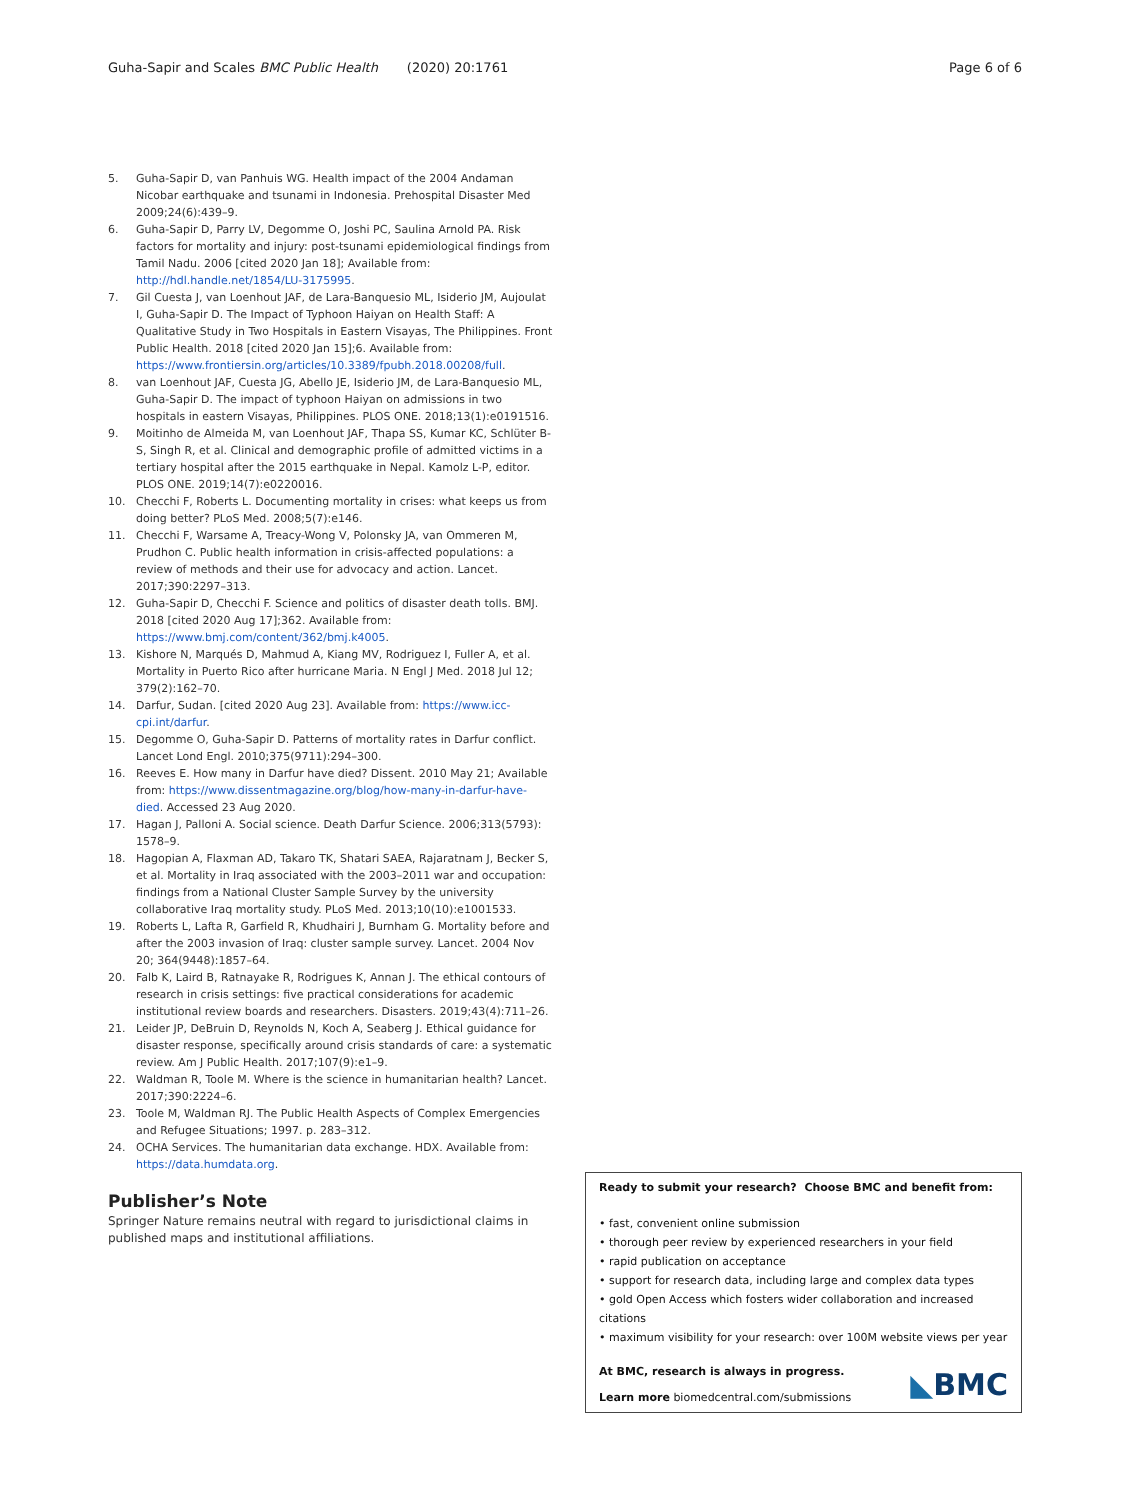Guha-Sapir and Scales BMC Public Health (2020) 20:1761 Page 6 of 6
5. Guha-Sapir D, van Panhuis WG. Health impact of the 2004 Andaman Nicobar earthquake and tsunami in Indonesia. Prehospital Disaster Med 2009;24(6):439–9.
6. Guha-Sapir D, Parry LV, Degomme O, Joshi PC, Saulina Arnold PA. Risk factors for mortality and injury: post-tsunami epidemiological findings from Tamil Nadu. 2006 [cited 2020 Jan 18]; Available from: http://hdl.handle.net/1854/LU-3175995.
7. Gil Cuesta J, van Loenhout JAF, de Lara-Banquesio ML, Isiderio JM, Aujoulat I, Guha-Sapir D. The Impact of Typhoon Haiyan on Health Staff: A Qualitative Study in Two Hospitals in Eastern Visayas, The Philippines. Front Public Health. 2018 [cited 2020 Jan 15];6. Available from: https://www.frontiersin.org/articles/10.3389/fpubh.2018.00208/full.
8. van Loenhout JAF, Cuesta JG, Abello JE, Isiderio JM, de Lara-Banquesio ML, Guha-Sapir D. The impact of typhoon Haiyan on admissions in two hospitals in eastern Visayas, Philippines. PLOS ONE. 2018;13(1):e0191516.
9. Moitinho de Almeida M, van Loenhout JAF, Thapa SS, Kumar KC, Schlüter B-S, Singh R, et al. Clinical and demographic profile of admitted victims in a tertiary hospital after the 2015 earthquake in Nepal. Kamolz L-P, editor. PLOS ONE. 2019;14(7):e0220016.
10. Checchi F, Roberts L. Documenting mortality in crises: what keeps us from doing better? PLoS Med. 2008;5(7):e146.
11. Checchi F, Warsame A, Treacy-Wong V, Polonsky JA, van Ommeren M, Prudhon C. Public health information in crisis-affected populations: a review of methods and their use for advocacy and action. Lancet. 2017;390:2297–313.
12. Guha-Sapir D, Checchi F. Science and politics of disaster death tolls. BMJ. 2018 [cited 2020 Aug 17];362. Available from: https://www.bmj.com/content/362/bmj.k4005.
13. Kishore N, Marqués D, Mahmud A, Kiang MV, Rodriguez I, Fuller A, et al. Mortality in Puerto Rico after hurricane Maria. N Engl J Med. 2018 Jul 12; 379(2):162–70.
14. Darfur, Sudan. [cited 2020 Aug 23]. Available from: https://www.icc-cpi.int/darfur.
15. Degomme O, Guha-Sapir D. Patterns of mortality rates in Darfur conflict. Lancet Lond Engl. 2010;375(9711):294–300.
16. Reeves E. How many in Darfur have died? Dissent. 2010 May 21; Available from: https://www.dissentmagazine.org/blog/how-many-in-darfur-have-died. Accessed 23 Aug 2020.
17. Hagan J, Palloni A. Social science. Death Darfur Science. 2006;313(5793): 1578–9.
18. Hagopian A, Flaxman AD, Takaro TK, Shatari SAEA, Rajaratnam J, Becker S, et al. Mortality in Iraq associated with the 2003–2011 war and occupation: findings from a National Cluster Sample Survey by the university collaborative Iraq mortality study. PLoS Med. 2013;10(10):e1001533.
19. Roberts L, Lafta R, Garfield R, Khudhairi J, Burnham G. Mortality before and after the 2003 invasion of Iraq: cluster sample survey. Lancet. 2004 Nov 20; 364(9448):1857–64.
20. Falb K, Laird B, Ratnayake R, Rodrigues K, Annan J. The ethical contours of research in crisis settings: five practical considerations for academic institutional review boards and researchers. Disasters. 2019;43(4):711–26.
21. Leider JP, DeBruin D, Reynolds N, Koch A, Seaberg J. Ethical guidance for disaster response, specifically around crisis standards of care: a systematic review. Am J Public Health. 2017;107(9):e1–9.
22. Waldman R, Toole M. Where is the science in humanitarian health? Lancet. 2017;390:2224–6.
23. Toole M, Waldman RJ. The Public Health Aspects of Complex Emergencies and Refugee Situations; 1997. p. 283–312.
24. OCHA Services. The humanitarian data exchange. HDX. Available from: https://data.humdata.org.
Publisher’s Note
Springer Nature remains neutral with regard to jurisdictional claims in published maps and institutional affiliations.
Ready to submit your research? Choose BMC and benefit from:
• fast, convenient online submission
• thorough peer review by experienced researchers in your field
• rapid publication on acceptance
• support for research data, including large and complex data types
• gold Open Access which fosters wider collaboration and increased citations
• maximum visibility for your research: over 100M website views per year
At BMC, research is always in progress.
Learn more biomedcentral.com/submissions
◣BMC